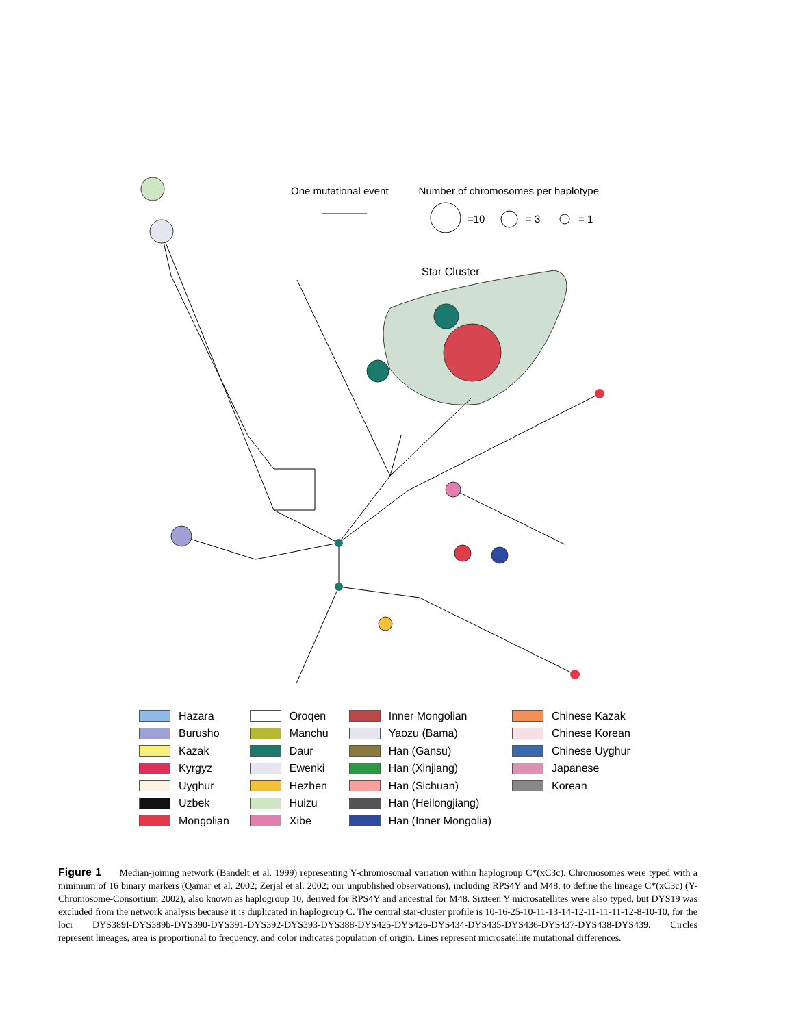One mutational event Number of chromosomes per haplotype
=10
= 3
= 1
Star Cluster
Hazara
Burusho
Kazak
Kyrgyz
Uyghur
Uzbek
Mongolian
Oroqen
Manchu
Daur
Ewenki
Hezhen
Huizu
Xibe
Inner Mongolian
Yaozu (Bama)
Han (Gansu)
Han (Xinjiang)
Han (Sichuan)
Han (Heilongjiang)
Han (Inner Mongolia)
Chinese Kazak
Chinese Korean
Chinese Uyghur
Japanese
Korean
Figure 1 Median-joining network (Bandelt et al. 1999) representing Y-chromosomal variation within haplogroup C*(xC3c). Chromosomes were typed with a minimum of 16 binary markers (Qamar et al. 2002; Zerjal et al. 2002; our unpublished observations), including RPS4Y and M48, to define the lineage C*(xC3c) (Y-Chromosome-Consortium 2002), also known as haplogroup 10, derived for RPS4Y and ancestral for M48. Sixteen Y microsatellites were also typed, but DYS19 was excluded from the network analysis because it is duplicated in haplogroup C. The central star-cluster profile is 10-16-25-10-11-13-14-12-11-11-11-12-8-10-10, for the loci DYS389I-DYS389b-DYS390-DYS391-DYS392-DYS393-DYS388-DYS425-DYS426-DYS434-DYS435-DYS436-DYS437-DYS438-DYS439. Circles represent lineages, area is proportional to frequency, and color indicates population of origin. Lines represent microsatellite mutational differences.